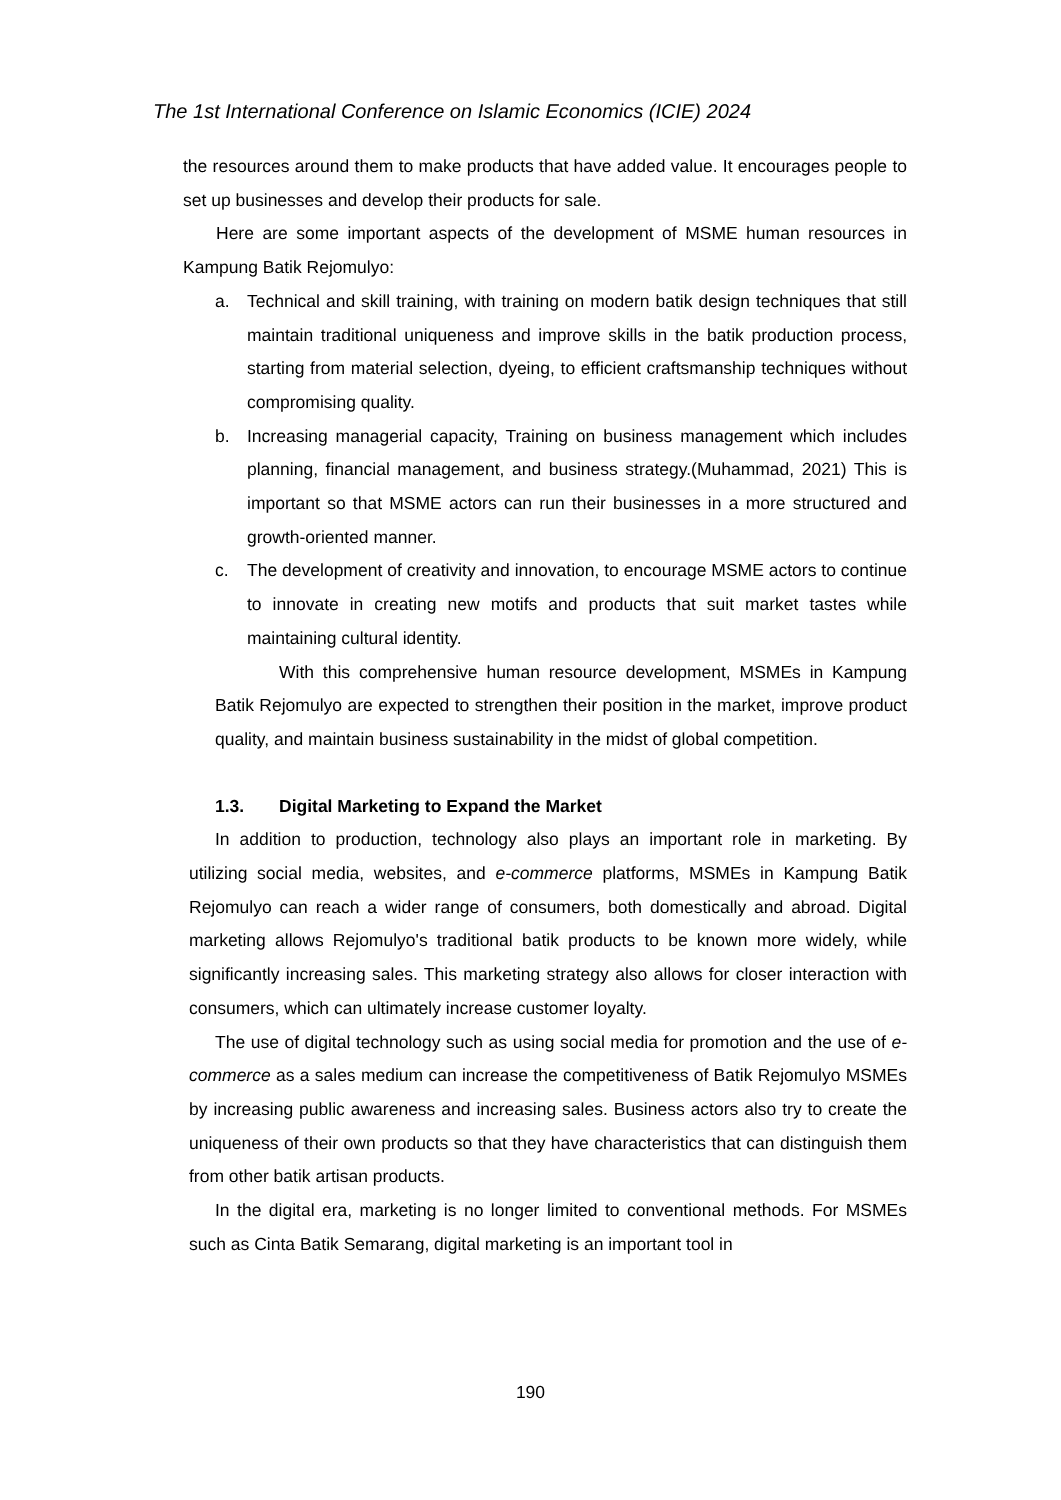The 1st International Conference on Islamic Economics (ICIE) 2024
the resources around them to make products that have added value. It encourages people to set up businesses and develop their products for sale.
Here are some important aspects of the development of MSME human resources in Kampung Batik Rejomulyo:
a. Technical and skill training, with training on modern batik design techniques that still maintain traditional uniqueness and improve skills in the batik production process, starting from material selection, dyeing, to efficient craftsmanship techniques without compromising quality.
b. Increasing managerial capacity, Training on business management which includes planning, financial management, and business strategy.(Muhammad, 2021) This is important so that MSME actors can run their businesses in a more structured and growth-oriented manner.
c. The development of creativity and innovation, to encourage MSME actors to continue to innovate in creating new motifs and products that suit market tastes while maintaining cultural identity.
With this comprehensive human resource development, MSMEs in Kampung Batik Rejomulyo are expected to strengthen their position in the market, improve product quality, and maintain business sustainability in the midst of global competition.
1.3. Digital Marketing to Expand the Market
In addition to production, technology also plays an important role in marketing. By utilizing social media, websites, and e-commerce platforms, MSMEs in Kampung Batik Rejomulyo can reach a wider range of consumers, both domestically and abroad. Digital marketing allows Rejomulyo's traditional batik products to be known more widely, while significantly increasing sales. This marketing strategy also allows for closer interaction with consumers, which can ultimately increase customer loyalty.
The use of digital technology such as using social media for promotion and the use of e-commerce as a sales medium can increase the competitiveness of Batik Rejomulyo MSMEs by increasing public awareness and increasing sales. Business actors also try to create the uniqueness of their own products so that they have characteristics that can distinguish them from other batik artisan products.
In the digital era, marketing is no longer limited to conventional methods. For MSMEs such as Cinta Batik Semarang, digital marketing is an important tool in
190